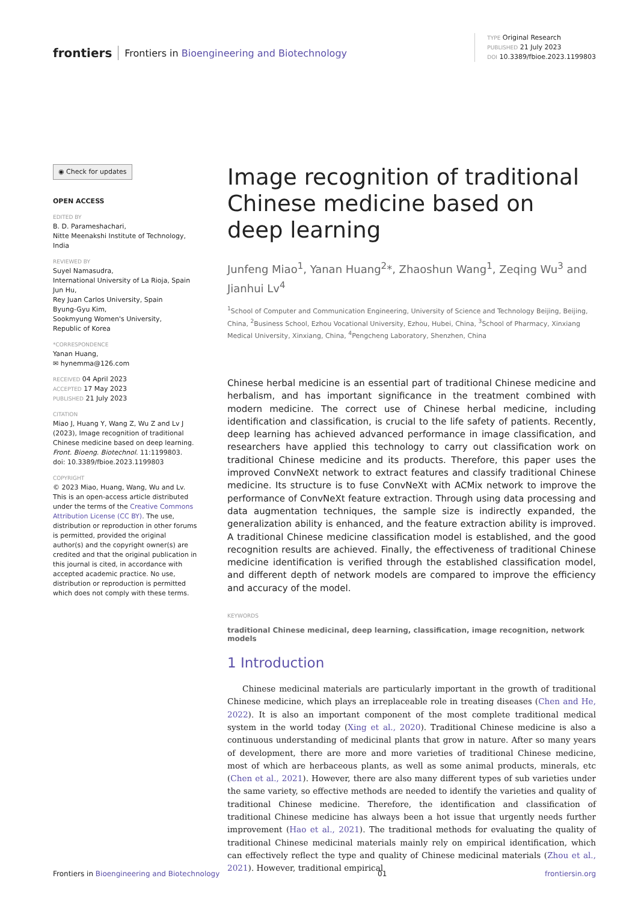frontiers Frontiers in Bioengineering and Biotechnology
TYPE Original Research
PUBLISHED 21 July 2023
DOI 10.3389/fbioe.2023.1199803
◉ Check for updates
OPEN ACCESS
EDITED BY
B. D. Parameshachari,
Nitte Meenakshi Institute of Technology, India
REVIEWED BY
Suyel Namasudra,
International University of La Rioja, Spain
Jun Hu,
Rey Juan Carlos University, Spain
Byung-Gyu Kim,
Sookmyung Women's University,
Republic of Korea
*CORRESPONDENCE
Yanan Huang,
✉ hynemma@126.com
RECEIVED 04 April 2023
ACCEPTED 17 May 2023
PUBLISHED 21 July 2023
CITATION
Miao J, Huang Y, Wang Z, Wu Z and Lv J (2023), Image recognition of traditional Chinese medicine based on deep learning.
Front. Bioeng. Biotechnol. 11:1199803.
doi: 10.3389/fbioe.2023.1199803
COPYRIGHT
© 2023 Miao, Huang, Wang, Wu and Lv. This is an open-access article distributed under the terms of the Creative Commons Attribution License (CC BY). The use, distribution or reproduction in other forums is permitted, provided the original author(s) and the copyright owner(s) are credited and that the original publication in this journal is cited, in accordance with accepted academic practice. No use, distribution or reproduction is permitted which does not comply with these terms.
Image recognition of traditional Chinese medicine based on deep learning
Junfeng Miao<sup>1</sup>, Yanan Huang<sup>2</sup>*, Zhaoshun Wang<sup>1</sup>, Zeqing Wu<sup>3</sup> and Jianhui Lv<sup>4</sup>
<sup>1</sup> School of Computer and Communication Engineering, University of Science and Technology Beijing, Beijing, China, <sup>2</sup>Business School, Ezhou Vocational University, Ezhou, Hubei, China, <sup>3</sup>School of Pharmacy, Xinxiang Medical University, Xinxiang, China, <sup>4</sup>Pengcheng Laboratory, Shenzhen, China
Chinese herbal medicine is an essential part of traditional Chinese medicine and herbalism, and has important significance in the treatment combined with modern medicine. The correct use of Chinese herbal medicine, including identification and classification, is crucial to the life safety of patients. Recently, deep learning has achieved advanced performance in image classification, and researchers have applied this technology to carry out classification work on traditional Chinese medicine and its products. Therefore, this paper uses the improved ConvNeXt network to extract features and classify traditional Chinese medicine. Its structure is to fuse ConvNeXt with ACMix network to improve the performance of ConvNeXt feature extraction. Through using data processing and data augmentation techniques, the sample size is indirectly expanded, the generalization ability is enhanced, and the feature extraction ability is improved. A traditional Chinese medicine classification model is established, and the good recognition results are achieved. Finally, the effectiveness of traditional Chinese medicine identification is verified through the established classification model, and different depth of network models are compared to improve the efficiency and accuracy of the model.
KEYWORDS
traditional Chinese medicinal, deep learning, classification, image recognition, network models
1 Introduction
Chinese medicinal materials are particularly important in the growth of traditional Chinese medicine, which plays an irreplaceable role in treating diseases (Chen and He, 2022). It is also an important component of the most complete traditional medical system in the world today (Xing et al., 2020). Traditional Chinese medicine is also a continuous understanding of medicinal plants that grow in nature. After so many years of development, there are more and more varieties of traditional Chinese medicine, most of which are herbaceous plants, as well as some animal products, minerals, etc (Chen et al., 2021). However, there are also many different types of sub varieties under the same variety, so effective methods are needed to identify the varieties and quality of traditional Chinese medicine. Therefore, the identification and classification of traditional Chinese medicine has always been a hot issue that urgently needs further improvement (Hao et al., 2021). The traditional methods for evaluating the quality of traditional Chinese medicinal materials mainly rely on empirical identification, which can effectively reflect the type and quality of Chinese medicinal materials (Zhou et al., 2021). However, traditional empirical
Frontiers in Bioengineering and Biotechnology 01 frontiersin.org